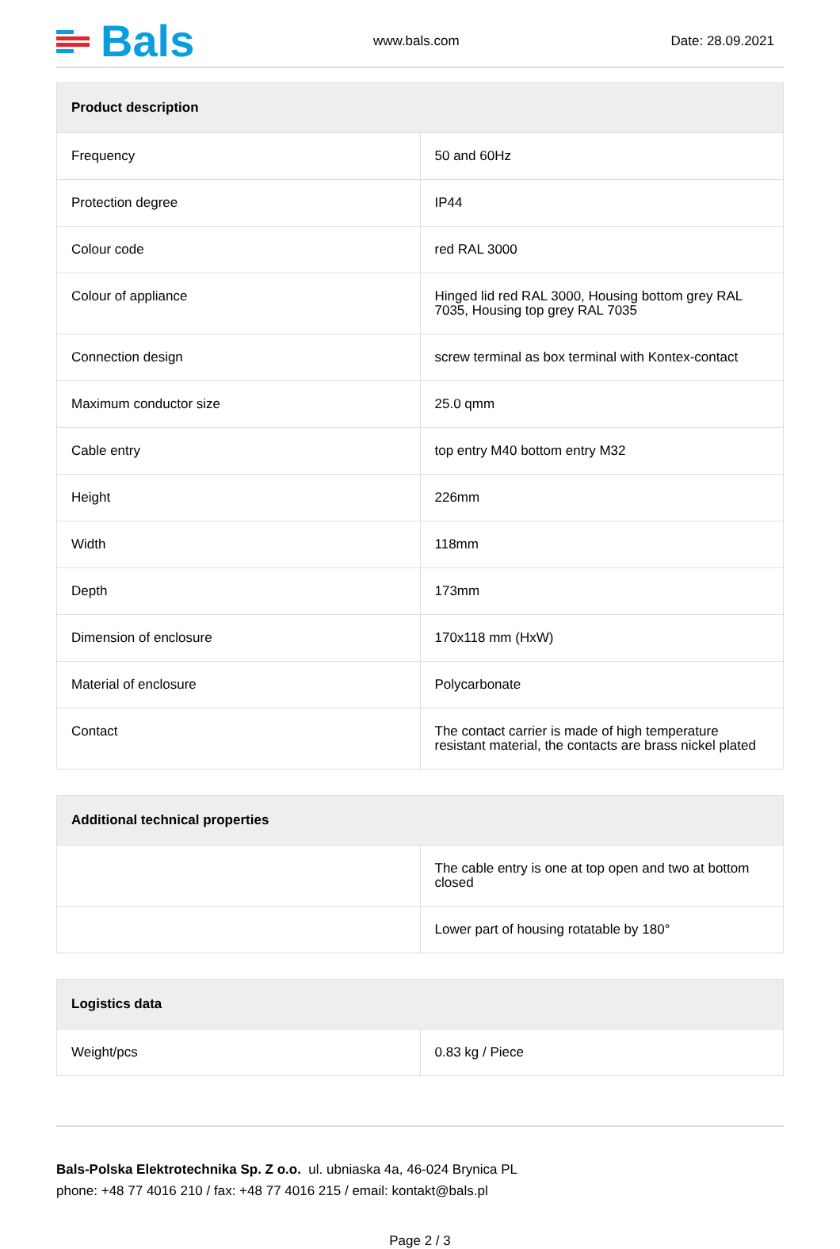Bals
www.bals.com
Date: 28.09.2021
| Product description | |
| --- | --- |
| Frequency | 50 and 60Hz |
| Protection degree | IP44 |
| Colour code | red RAL 3000 |
| Colour of appliance | Hinged lid red RAL 3000, Housing bottom grey RAL 7035, Housing top grey RAL 7035 |
| Connection design | screw terminal as box terminal with Kontex-contact |
| Maximum conductor size | 25.0 qmm |
| Cable entry | top entry M40 bottom entry M32 |
| Height | 226mm |
| Width | 118mm |
| Depth | 173mm |
| Dimension of enclosure | 170x118 mm (HxW) |
| Material of enclosure | Polycarbonate |
| Contact | The contact carrier is made of high temperature resistant material, the contacts are brass nickel plated |
| Additional technical properties | |
| --- | --- |
| | The cable entry is one at top open and two at bottom closed |
| | Lower part of housing rotatable by 180° |
| Logistics data | |
| --- | --- |
| Weight/pcs | 0.83 kg / Piece |
Bals-Polska Elektrotechnika Sp. Z o.o. ul. ubniaska 4a, 46-024 Brynica PL
phone: +48 77 4016 210 / fax: +48 77 4016 215 / email: kontakt@bals.pl
Page 2 / 3